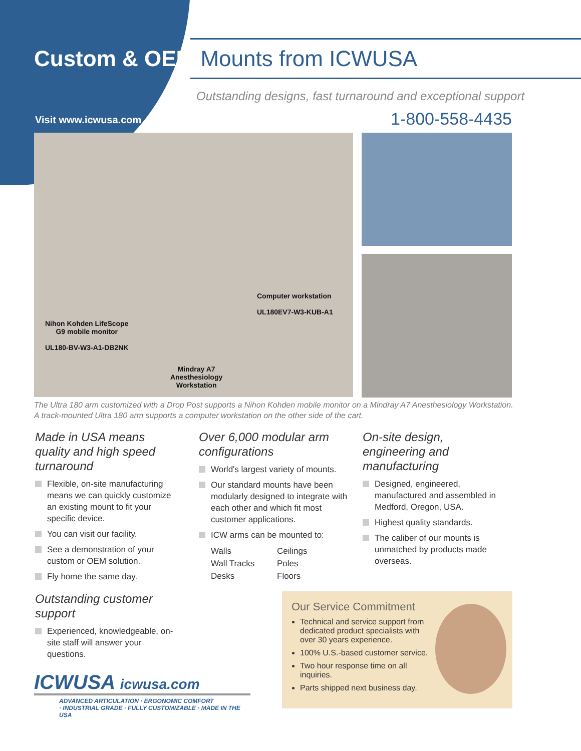Custom & OEM Mounts from ICWUSA
Outstanding designs, fast turnaround and exceptional support
Visit www.icwusa.com 1-800-558-4435
Computer workstation
UL180EV7-W3-KUB-A1
Nihon Kohden LifeScope
G9 mobile monitor
UL180-BV-W3-A1-DB2NK
Mindray A7
Anesthesiology
Workstation
The Ultra 180 arm customized with a Drop Post supports a Nihon Kohden mobile monitor on a Mindray A7 Anesthesiology Workstation. A track-mounted Ultra 180 arm supports a computer workstation on the other side of the cart.
Made in USA means quality and high speed turnaround
Flexible, on-site manufacturing means we can quickly customize an existing mount to fit your specific device.
You can visit our facility.
See a demonstration of your custom or OEM solution.
Fly home the same day.
Outstanding customer support
Experienced, knowledgeable, on-site staff will answer your questions.
Over 6,000 modular arm configurations
World's largest variety of mounts.
Our standard mounts have been modularly designed to integrate with each other and which fit most customer applications.
ICW arms can be mounted to:
Walls Ceilings Wall Tracks Poles Desks Floors
On-site design, engineering and manufacturing
Designed, engineered, manufactured and assembled in Medford, Oregon, USA.
Highest quality standards.
The caliber of our mounts is unmatched by products made overseas.
Our Service Commitment
Technical and service support from dedicated product specialists with over 30 years experience.
100% U.S.-based customer service.
Two hour response time on all inquiries.
Parts shipped next business day.
ICWUSA icwusa.com
ADVANCED ARTICULATION · ERGONOMIC COMFORT
· INDUSTRIAL GRADE · FULLY CUSTOMIZABLE · MADE IN THE USA